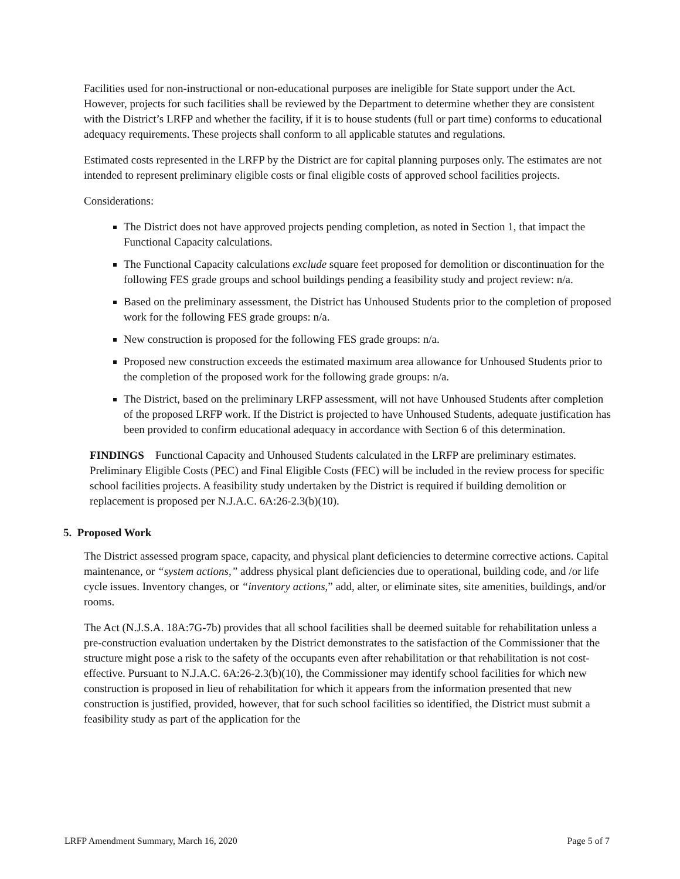Facilities used for non-instructional or non-educational purposes are ineligible for State support under the Act. However, projects for such facilities shall be reviewed by the Department to determine whether they are consistent with the District’s LRFP and whether the facility, if it is to house students (full or part time) conforms to educational adequacy requirements. These projects shall conform to all applicable statutes and regulations.
Estimated costs represented in the LRFP by the District are for capital planning purposes only. The estimates are not intended to represent preliminary eligible costs or final eligible costs of approved school facilities projects.
Considerations:
The District does not have approved projects pending completion, as noted in Section 1, that impact the Functional Capacity calculations.
The Functional Capacity calculations exclude square feet proposed for demolition or discontinuation for the following FES grade groups and school buildings pending a feasibility study and project review: n/a.
Based on the preliminary assessment, the District has Unhoused Students prior to the completion of proposed work for the following FES grade groups: n/a.
New construction is proposed for the following FES grade groups: n/a.
Proposed new construction exceeds the estimated maximum area allowance for Unhoused Students prior to the completion of the proposed work for the following grade groups: n/a.
The District, based on the preliminary LRFP assessment, will not have Unhoused Students after completion of the proposed LRFP work. If the District is projected to have Unhoused Students, adequate justification has been provided to confirm educational adequacy in accordance with Section 6 of this determination.
FINDINGS Functional Capacity and Unhoused Students calculated in the LRFP are preliminary estimates. Preliminary Eligible Costs (PEC) and Final Eligible Costs (FEC) will be included in the review process for specific school facilities projects. A feasibility study undertaken by the District is required if building demolition or replacement is proposed per N.J.A.C. 6A:26-2.3(b)(10).
5. Proposed Work
The District assessed program space, capacity, and physical plant deficiencies to determine corrective actions. Capital maintenance, or “system actions,” address physical plant deficiencies due to operational, building code, and /or life cycle issues. Inventory changes, or “inventory actions,” add, alter, or eliminate sites, site amenities, buildings, and/or rooms.
The Act (N.J.S.A. 18A:7G-7b) provides that all school facilities shall be deemed suitable for rehabilitation unless a pre-construction evaluation undertaken by the District demonstrates to the satisfaction of the Commissioner that the structure might pose a risk to the safety of the occupants even after rehabilitation or that rehabilitation is not cost-effective. Pursuant to N.J.A.C. 6A:26-2.3(b)(10), the Commissioner may identify school facilities for which new construction is proposed in lieu of rehabilitation for which it appears from the information presented that new construction is justified, provided, however, that for such school facilities so identified, the District must submit a feasibility study as part of the application for the
LRFP Amendment Summary, March 16, 2020 Page 5 of 7